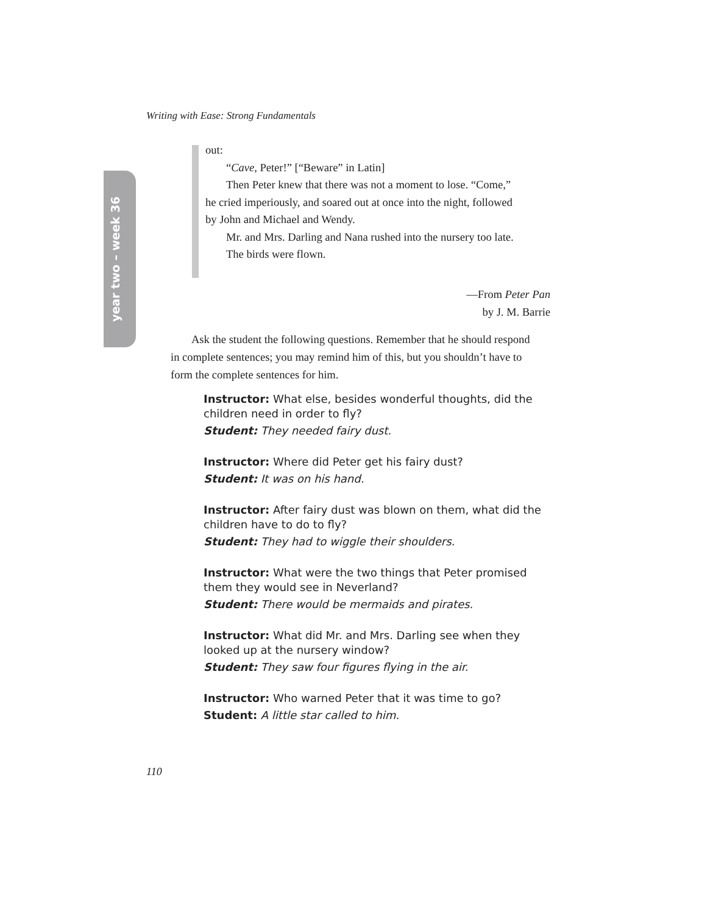Writing with Ease: Strong Fundamentals
year two – week 36
out:
“Cave, Peter!” [“Beware” in Latin]
Then Peter knew that there was not a moment to lose. “Come,” he cried imperiously, and soared out at once into the night, followed by John and Michael and Wendy.
Mr. and Mrs. Darling and Nana rushed into the nursery too late.
The birds were flown.
—From Peter Pan
by J. M. Barrie
Ask the student the following questions. Remember that he should respond in complete sentences; you may remind him of this, but you shouldn’t have to form the complete sentences for him.
Instructor: What else, besides wonderful thoughts, did the children need in order to fly?
Student: They needed fairy dust.
Instructor: Where did Peter get his fairy dust?
Student: It was on his hand.
Instructor: After fairy dust was blown on them, what did the children have to do to fly?
Student: They had to wiggle their shoulders.
Instructor: What were the two things that Peter promised them they would see in Neverland?
Student: There would be mermaids and pirates.
Instructor: What did Mr. and Mrs. Darling see when they looked up at the nursery window?
Student: They saw four figures flying in the air.
Instructor: Who warned Peter that it was time to go?
Student: A little star called to him.
110